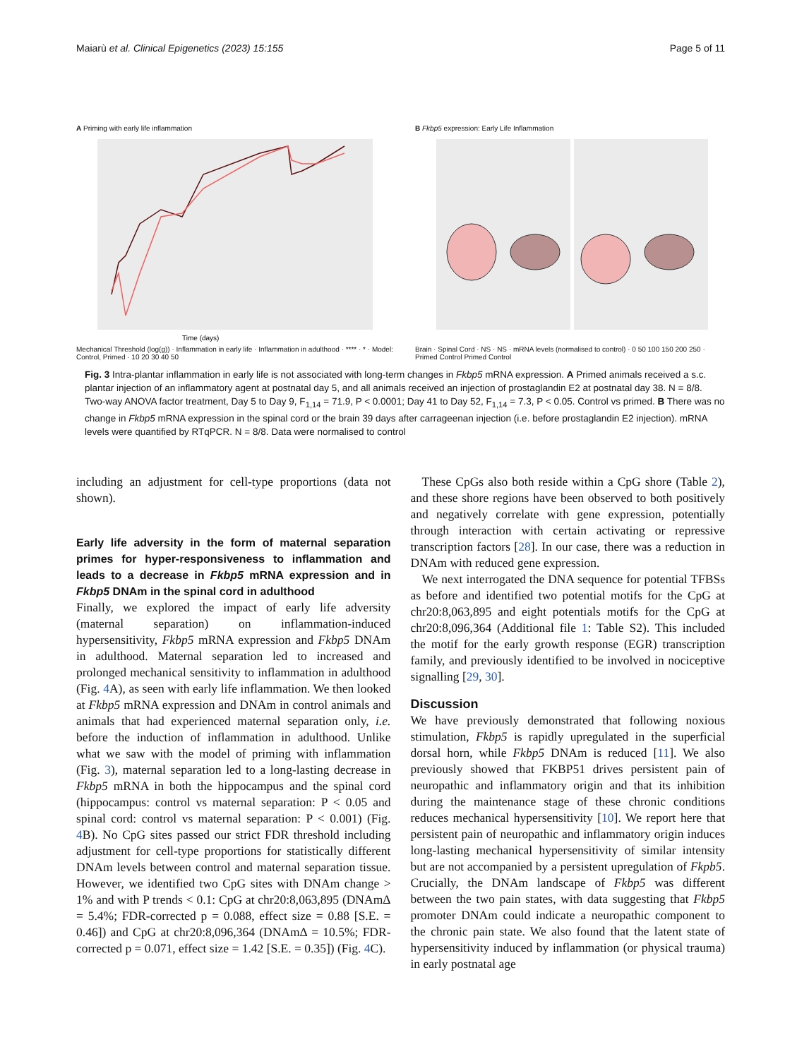Maiarù et al. Clinical Epigenetics (2023) 15:155 Page 5 of 11
A Priming with early life inflammation
Time (days)
Mechanical Threshold (log(g)) · Inflammation in early life · Inflammation in adulthood · **** · * · Model: Control, Primed · 10 20 30 40 50
B Fkbp5 expression: Early Life Inflammation
Brain · Spinal Cord · NS · NS · mRNA levels (normalised to control) · 0 50 100 150 200 250 · Primed Control Primed Control
Fig. 3 Intra-plantar inflammation in early life is not associated with long-term changes in Fkbp5 mRNA expression. A Primed animals received a s.c. plantar injection of an inflammatory agent at postnatal day 5, and all animals received an injection of prostaglandin E2 at postnatal day 38. N = 8/8. Two-way ANOVA factor treatment, Day 5 to Day 9, F<sub>1,14</sub> = 71.9, P < 0.0001; Day 41 to Day 52, F<sub>1,14</sub> = 7.3, P < 0.05. Control vs primed. B There was no change in Fkbp5 mRNA expression in the spinal cord or the brain 39 days after carrageenan injection (i.e. before prostaglandin E2 injection). mRNA levels were quantified by RTqPCR. N = 8/8. Data were normalised to control
including an adjustment for cell-type proportions (data not shown).
Early life adversity in the form of maternal separation primes for hyper-responsiveness to inflammation and leads to a decrease in Fkbp5 mRNA expression and in Fkbp5 DNAm in the spinal cord in adulthood
Finally, we explored the impact of early life adversity (maternal separation) on inflammation-induced hypersensitivity, Fkbp5 mRNA expression and Fkbp5 DNAm in adulthood. Maternal separation led to increased and prolonged mechanical sensitivity to inflammation in adulthood (Fig. 4 A), as seen with early life inflammation. We then looked at Fkbp5 mRNA expression and DNAm in control animals and animals that had experienced maternal separation only, i.e. before the induction of inflammation in adulthood. Unlike what we saw with the model of priming with inflammation (Fig. 3), maternal separation led to a long-lasting decrease in Fkbp5 mRNA in both the hippocampus and the spinal cord (hippocampus: control vs maternal separation: P < 0.05 and spinal cord: control vs maternal separation: P < 0.001) (Fig. 4 B). No CpG sites passed our strict FDR threshold including adjustment for cell-type proportions for statistically different DNAm levels between control and maternal separation tissue. However, we identified two CpG sites with DNAm change > 1% and with P trends < 0.1: CpG at chr20:8,063,895 (DNAmΔ = 5.4%; FDR-corrected p = 0.088, effect size = 0.88 [S.E. = 0.46]) and CpG at chr20:8,096,364 (DNAmΔ = 10.5%; FDR-corrected p = 0.071, effect size = 1.42 [S.E. = 0.35]) (Fig. 4 C).
These CpGs also both reside within a CpG shore (Table 2), and these shore regions have been observed to both positively and negatively correlate with gene expression, potentially through interaction with certain activating or repressive transcription factors [28]. In our case, there was a reduction in DNAm with reduced gene expression.
We next interrogated the DNA sequence for potential TFBSs as before and identified two potential motifs for the CpG at chr20:8,063,895 and eight potentials motifs for the CpG at chr20:8,096,364 (Additional file 1: Table S2). This included the motif for the early growth response (EGR) transcription family, and previously identified to be involved in nociceptive signalling [29, 30].
Discussion
We have previously demonstrated that following noxious stimulation, Fkbp5 is rapidly upregulated in the superficial dorsal horn, while Fkbp5 DNAm is reduced [11]. We also previously showed that FKBP51 drives persistent pain of neuropathic and inflammatory origin and that its inhibition during the maintenance stage of these chronic conditions reduces mechanical hypersensitivity [10]. We report here that persistent pain of neuropathic and inflammatory origin induces long-lasting mechanical hypersensitivity of similar intensity but are not accompanied by a persistent upregulation of Fkpb5. Crucially, the DNAm landscape of Fkbp5 was different between the two pain states, with data suggesting that Fkbp5 promoter DNAm could indicate a neuropathic component to the chronic pain state. We also found that the latent state of hypersensitivity induced by inflammation (or physical trauma) in early postnatal age